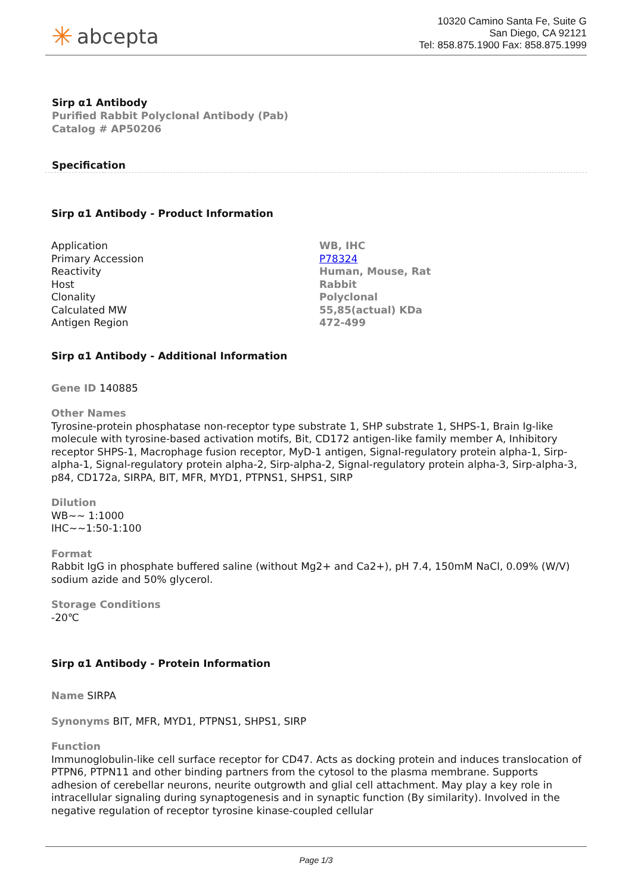✳ abcepta
10320 Camino Santa Fe, Suite G
San Diego, CA 92121
Tel: 858.875.1900 Fax: 858.875.1999
Sirp α1 Antibody
Purified Rabbit Polyclonal Antibody (Pab)
Catalog # AP50206
Specification
Sirp α1 Antibody - Product Information
| Application | WB, IHC |
| Primary Accession | P78324 |
| Reactivity | Human, Mouse, Rat |
| Host | Rabbit |
| Clonality | Polyclonal |
| Calculated MW | 55,85(actual) KDa |
| Antigen Region | 472-499 |
Sirp α1 Antibody - Additional Information
Gene ID 140885
Other Names
Tyrosine-protein phosphatase non-receptor type substrate 1, SHP substrate 1, SHPS-1, Brain Ig-like molecule with tyrosine-based activation motifs, Bit, CD172 antigen-like family member A, Inhibitory receptor SHPS-1, Macrophage fusion receptor, MyD-1 antigen, Signal-regulatory protein alpha-1, Sirp-alpha-1, Signal-regulatory protein alpha-2, Sirp-alpha-2, Signal-regulatory protein alpha-3, Sirp-alpha-3, p84, CD172a, SIRPA, BIT, MFR, MYD1, PTPNS1, SHPS1, SIRP
Dilution
WB~~ 1:1000
IHC~~1:50-1:100
Format
Rabbit IgG in phosphate buffered saline (without Mg2+ and Ca2+), pH 7.4, 150mM NaCl, 0.09% (W/V) sodium azide and 50% glycerol.
Storage Conditions
-20℃
Sirp α1 Antibody - Protein Information
Name SIRPA
Synonyms BIT, MFR, MYD1, PTPNS1, SHPS1, SIRP
Function
Immunoglobulin-like cell surface receptor for CD47. Acts as docking protein and induces translocation of PTPN6, PTPN11 and other binding partners from the cytosol to the plasma membrane. Supports adhesion of cerebellar neurons, neurite outgrowth and glial cell attachment. May play a key role in intracellular signaling during synaptogenesis and in synaptic function (By similarity). Involved in the negative regulation of receptor tyrosine kinase-coupled cellular
Page 1/3